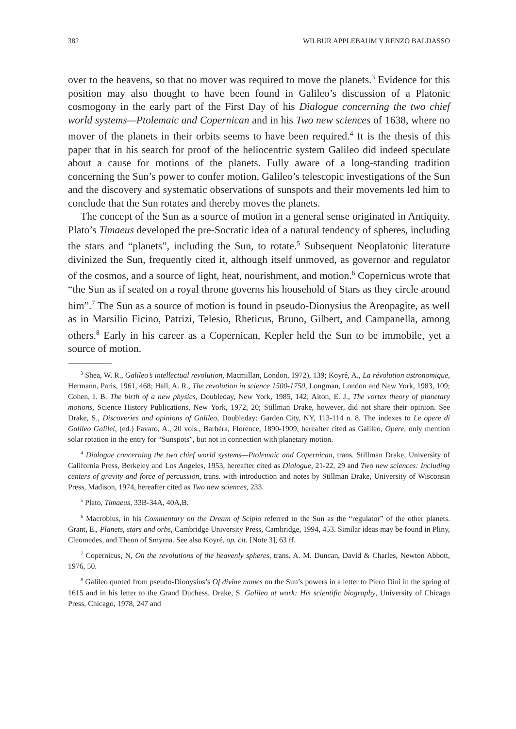382 WILBUR APPLEBAUM Y RENZO BALDASSO
over to the heavens, so that no mover was required to move the planets.<sup>3</sup> Evidence for this position may also thought to have been found in Galileo’s discussion of a Platonic cosmogony in the early part of the First Day of his Dialogue concerning the two chief world systems—Ptolemaic and Copernican and in his Two new sciences of 1638, where no mover of the planets in their orbits seems to have been required.<sup>4</sup> It is the thesis of this paper that in his search for proof of the heliocentric system Galileo did indeed speculate about a cause for motions of the planets. Fully aware of a long-standing tradition concerning the Sun’s power to confer motion, Galileo’s telescopic investigations of the Sun and the discovery and systematic observations of sunspots and their movements led him to conclude that the Sun rotates and thereby moves the planets.
The concept of the Sun as a source of motion in a general sense originated in Antiquity. Plato’s Timaeus developed the pre-Socratic idea of a natural tendency of spheres, including the stars and “planets”, including the Sun, to rotate.<sup>5</sup> Subsequent Neoplatonic literature divinized the Sun, frequently cited it, although itself unmoved, as governor and regulator of the cosmos, and a source of light, heat, nourishment, and motion.<sup>6</sup> Copernicus wrote that “the Sun as if seated on a royal throne governs his household of Stars as they circle around him”.<sup>7</sup> The Sun as a source of motion is found in pseudo-Dionysius the Areopagite, as well as in Marsilio Ficino, Patrizi, Telesio, Rheticus, Bruno, Gilbert, and Campanella, among others.<sup>8</sup> Early in his career as a Copernican, Kepler held the Sun to be immobile, yet a source of motion.
<sup>3</sup> Shea, W. R., Galileo’s intellectual revolution, Macmillan, London, 1972), 139; Koyré, A., La révolution astronomique, Hermann, Paris, 1961, 468; Hall, A. R., The revolution in science 1500-1750, Longman, London and New York, 1983, 109; Cohen, I. B. The birth of a new physics, Doubleday, New York, 1985, 142; Aiton, E. J., The vortex theory of planetary motions, Science History Publications, New York, 1972, 20; Stillman Drake, however, did not share their opinion. See Drake, S., Discoveries and opinions of Galileo, Doubleday: Garden City, NY, 113-114 n. 8. The indexes to Le opere di Galileo Galilei, (ed.) Favaro, A., 20 vols., Barbèra, Florence, 1890-1909, hereafter cited as Galileo, Opere, only mention solar rotation in the entry for “Sunspots”, but not in connection with planetary motion.
<sup>4</sup> Dialogue concerning the two chief world systems—Ptolemaic and Copernican, trans. Stillman Drake, University of California Press, Berkeley and Los Angeles, 1953, hereafter cited as Dialogue, 21-22, 29 and Two new sciences: Including centers of gravity and force of percussion, trans. with introduction and notes by Stillman Drake, University of Wisconsin Press, Madison, 1974, hereafter cited as Two new sciences, 233.
<sup>5</sup> Plato, Timaeus, 33B-34A, 40A,B.
<sup>6</sup> Macrobius, in his Commentary on the Dream of Scipio referred to the Sun as the “regulator” of the other planets. Grant, E., Planets, stars and orbs, Cambridge University Press, Cambridge, 1994, 453. Similar ideas may be found in Pliny, Cleomedes, and Theon of Smyrna. See also Koyré, op. cit. [Note 3], 63 ff.
<sup>7</sup> Copernicus, N, On the revolutions of the heavenly spheres, trans. A. M. Duncan, David & Charles, Newton Abbott, 1976, 50.
<sup>8</sup> Galileo quoted from pseudo-Dionysius’s Of divine names on the Sun’s powers in a letter to Piero Dini in the spring of 1615 and in his letter to the Grand Duchess. Drake, S. Galileo at work: His scientific biography, University of Chicago Press, Chicago, 1978, 247 and